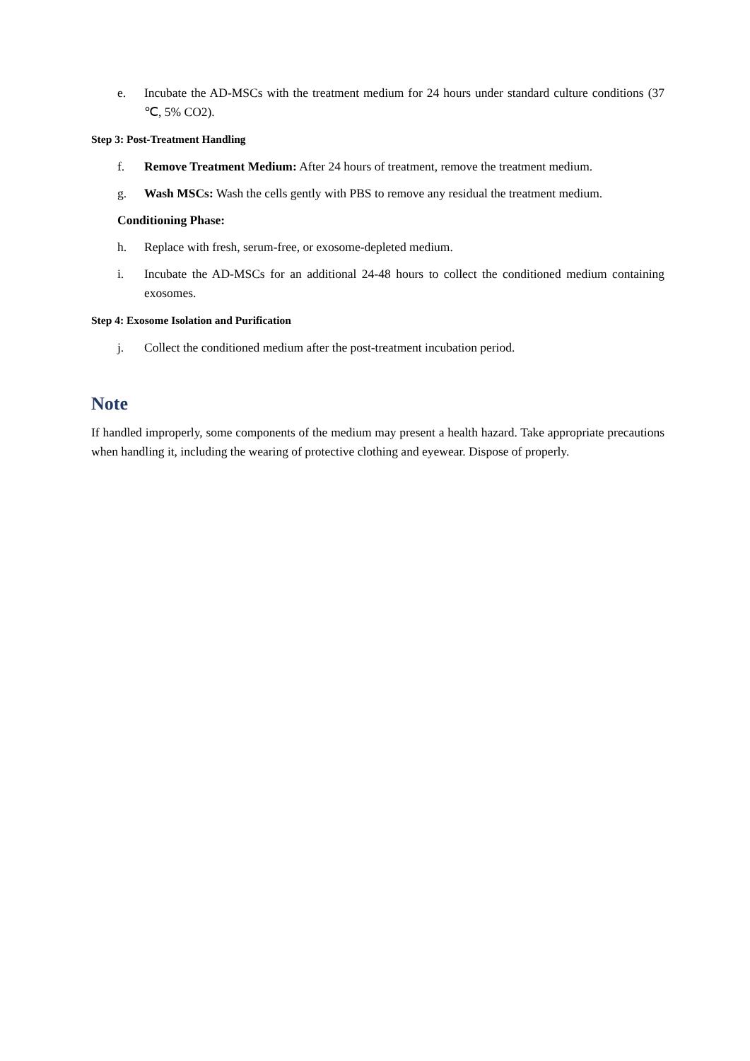e. Incubate the AD-MSCs with the treatment medium for 24 hours under standard culture conditions (37 ℃, 5% CO2).
Step 3: Post-Treatment Handling
f. Remove Treatment Medium: After 24 hours of treatment, remove the treatment medium.
g. Wash MSCs: Wash the cells gently with PBS to remove any residual the treatment medium.
Conditioning Phase:
h. Replace with fresh, serum-free, or exosome-depleted medium.
i. Incubate the AD-MSCs for an additional 24-48 hours to collect the conditioned medium containing exosomes.
Step 4: Exosome Isolation and Purification
j. Collect the conditioned medium after the post-treatment incubation period.
Note
If handled improperly, some components of the medium may present a health hazard. Take appropriate precautions when handling it, including the wearing of protective clothing and eyewear. Dispose of properly.